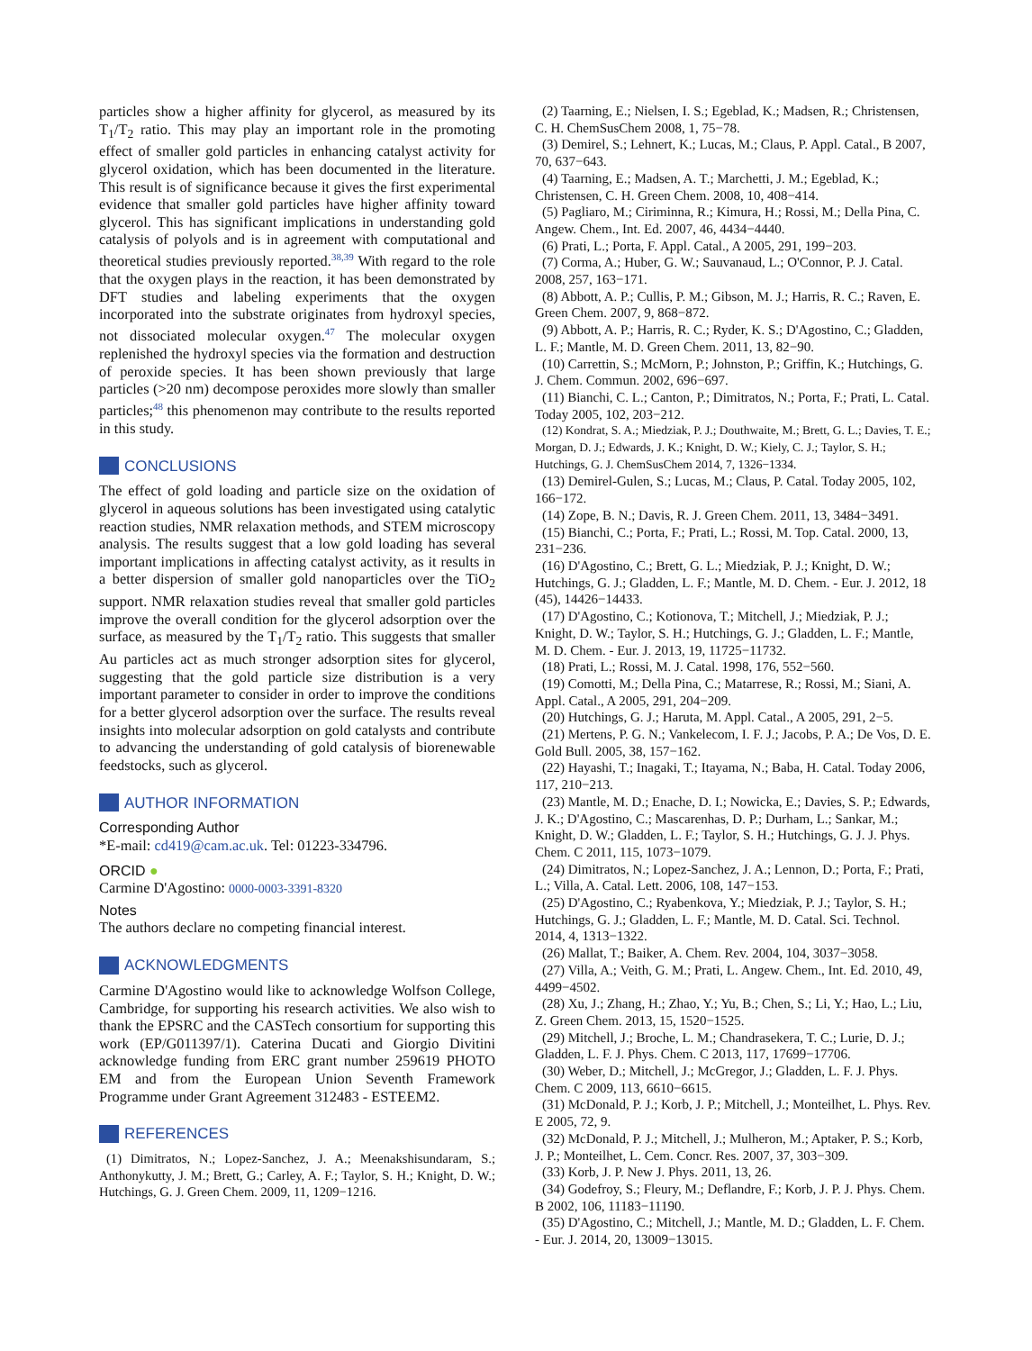particles show a higher affinity for glycerol, as measured by its T<sub>1</sub>/T<sub>2</sub> ratio. This may play an important role in the promoting effect of smaller gold particles in enhancing catalyst activity for glycerol oxidation, which has been documented in the literature. This result is of significance because it gives the first experimental evidence that smaller gold particles have higher affinity toward glycerol. This has significant implications in understanding gold catalysis of polyols and is in agreement with computational and theoretical studies previously reported.<sup>38,39</sup> With regard to the role that the oxygen plays in the reaction, it has been demonstrated by DFT studies and labeling experiments that the oxygen incorporated into the substrate originates from hydroxyl species, not dissociated molecular oxygen.<sup>47</sup> The molecular oxygen replenished the hydroxyl species via the formation and destruction of peroxide species. It has been shown previously that large particles (>20 nm) decompose peroxides more slowly than smaller particles;<sup>48</sup> this phenomenon may contribute to the results reported in this study.
CONCLUSIONS
The effect of gold loading and particle size on the oxidation of glycerol in aqueous solutions has been investigated using catalytic reaction studies, NMR relaxation methods, and STEM microscopy analysis. The results suggest that a low gold loading has several important implications in affecting catalyst activity, as it results in a better dispersion of smaller gold nanoparticles over the TiO<sub>2</sub> support. NMR relaxation studies reveal that smaller gold particles improve the overall condition for the glycerol adsorption over the surface, as measured by the T<sub>1</sub>/T<sub>2</sub> ratio. This suggests that smaller Au particles act as much stronger adsorption sites for glycerol, suggesting that the gold particle size distribution is a very important parameter to consider in order to improve the conditions for a better glycerol adsorption over the surface. The results reveal insights into molecular adsorption on gold catalysts and contribute to advancing the understanding of gold catalysis of biorenewable feedstocks, such as glycerol.
AUTHOR INFORMATION
Corresponding Author
*E-mail: cd419@cam.ac.uk. Tel: 01223-334796.
ORCID ●
Carmine D'Agostino: 0000-0003-3391-8320
Notes
The authors declare no competing financial interest.
ACKNOWLEDGMENTS
Carmine D'Agostino would like to acknowledge Wolfson College, Cambridge, for supporting his research activities. We also wish to thank the EPSRC and the CASTech consortium for supporting this work (EP/G011397/1). Caterina Ducati and Giorgio Divitini acknowledge funding from ERC grant number 259619 PHOTO EM and from the European Union Seventh Framework Programme under Grant Agreement 312483 - ESTEEM2.
REFERENCES
(1) Dimitratos, N.; Lopez-Sanchez, J. A.; Meenakshisundaram, S.; Anthonykutty, J. M.; Brett, G.; Carley, A. F.; Taylor, S. H.; Knight, D. W.; Hutchings, G. J. Green Chem. 2009, 11, 1209−1216.
(2) Taarning, E.; Nielsen, I. S.; Egeblad, K.; Madsen, R.; Christensen, C. H. ChemSusChem 2008, 1, 75−78.
(3) Demirel, S.; Lehnert, K.; Lucas, M.; Claus, P. Appl. Catal., B 2007, 70, 637−643.
(4) Taarning, E.; Madsen, A. T.; Marchetti, J. M.; Egeblad, K.; Christensen, C. H. Green Chem. 2008, 10, 408−414.
(5) Pagliaro, M.; Ciriminna, R.; Kimura, H.; Rossi, M.; Della Pina, C. Angew. Chem., Int. Ed. 2007, 46, 4434−4440.
(6) Prati, L.; Porta, F. Appl. Catal., A 2005, 291, 199−203.
(7) Corma, A.; Huber, G. W.; Sauvanaud, L.; O'Connor, P. J. Catal. 2008, 257, 163−171.
(8) Abbott, A. P.; Cullis, P. M.; Gibson, M. J.; Harris, R. C.; Raven, E. Green Chem. 2007, 9, 868−872.
(9) Abbott, A. P.; Harris, R. C.; Ryder, K. S.; D'Agostino, C.; Gladden, L. F.; Mantle, M. D. Green Chem. 2011, 13, 82−90.
(10) Carrettin, S.; McMorn, P.; Johnston, P.; Griffin, K.; Hutchings, G. J. Chem. Commun. 2002, 696−697.
(11) Bianchi, C. L.; Canton, P.; Dimitratos, N.; Porta, F.; Prati, L. Catal. Today 2005, 102, 203−212.
(12) Kondrat, S. A.; Miedziak, P. J.; Douthwaite, M.; Brett, G. L.; Davies, T. E.; Morgan, D. J.; Edwards, J. K.; Knight, D. W.; Kiely, C. J.; Taylor, S. H.; Hutchings, G. J. ChemSusChem 2014, 7, 1326−1334.
(13) Demirel-Gulen, S.; Lucas, M.; Claus, P. Catal. Today 2005, 102, 166−172.
(14) Zope, B. N.; Davis, R. J. Green Chem. 2011, 13, 3484−3491.
(15) Bianchi, C.; Porta, F.; Prati, L.; Rossi, M. Top. Catal. 2000, 13, 231−236.
(16) D'Agostino, C.; Brett, G. L.; Miedziak, P. J.; Knight, D. W.; Hutchings, G. J.; Gladden, L. F.; Mantle, M. D. Chem. - Eur. J. 2012, 18 (45), 14426−14433.
(17) D'Agostino, C.; Kotionova, T.; Mitchell, J.; Miedziak, P. J.; Knight, D. W.; Taylor, S. H.; Hutchings, G. J.; Gladden, L. F.; Mantle, M. D. Chem. - Eur. J. 2013, 19, 11725−11732.
(18) Prati, L.; Rossi, M. J. Catal. 1998, 176, 552−560.
(19) Comotti, M.; Della Pina, C.; Matarrese, R.; Rossi, M.; Siani, A. Appl. Catal., A 2005, 291, 204−209.
(20) Hutchings, G. J.; Haruta, M. Appl. Catal., A 2005, 291, 2−5.
(21) Mertens, P. G. N.; Vankelecom, I. F. J.; Jacobs, P. A.; De Vos, D. E. Gold Bull. 2005, 38, 157−162.
(22) Hayashi, T.; Inagaki, T.; Itayama, N.; Baba, H. Catal. Today 2006, 117, 210−213.
(23) Mantle, M. D.; Enache, D. I.; Nowicka, E.; Davies, S. P.; Edwards, J. K.; D'Agostino, C.; Mascarenhas, D. P.; Durham, L.; Sankar, M.; Knight, D. W.; Gladden, L. F.; Taylor, S. H.; Hutchings, G. J. J. Phys. Chem. C 2011, 115, 1073−1079.
(24) Dimitratos, N.; Lopez-Sanchez, J. A.; Lennon, D.; Porta, F.; Prati, L.; Villa, A. Catal. Lett. 2006, 108, 147−153.
(25) D'Agostino, C.; Ryabenkova, Y.; Miedziak, P. J.; Taylor, S. H.; Hutchings, G. J.; Gladden, L. F.; Mantle, M. D. Catal. Sci. Technol. 2014, 4, 1313−1322.
(26) Mallat, T.; Baiker, A. Chem. Rev. 2004, 104, 3037−3058.
(27) Villa, A.; Veith, G. M.; Prati, L. Angew. Chem., Int. Ed. 2010, 49, 4499−4502.
(28) Xu, J.; Zhang, H.; Zhao, Y.; Yu, B.; Chen, S.; Li, Y.; Hao, L.; Liu, Z. Green Chem. 2013, 15, 1520−1525.
(29) Mitchell, J.; Broche, L. M.; Chandrasekera, T. C.; Lurie, D. J.; Gladden, L. F. J. Phys. Chem. C 2013, 117, 17699−17706.
(30) Weber, D.; Mitchell, J.; McGregor, J.; Gladden, L. F. J. Phys. Chem. C 2009, 113, 6610−6615.
(31) McDonald, P. J.; Korb, J. P.; Mitchell, J.; Monteilhet, L. Phys. Rev. E 2005, 72, 9.
(32) McDonald, P. J.; Mitchell, J.; Mulheron, M.; Aptaker, P. S.; Korb, J. P.; Monteilhet, L. Cem. Concr. Res. 2007, 37, 303−309.
(33) Korb, J. P. New J. Phys. 2011, 13, 26.
(34) Godefroy, S.; Fleury, M.; Deflandre, F.; Korb, J. P. J. Phys. Chem. B 2002, 106, 11183−11190.
(35) D'Agostino, C.; Mitchell, J.; Mantle, M. D.; Gladden, L. F. Chem. - Eur. J. 2014, 20, 13009−13015.